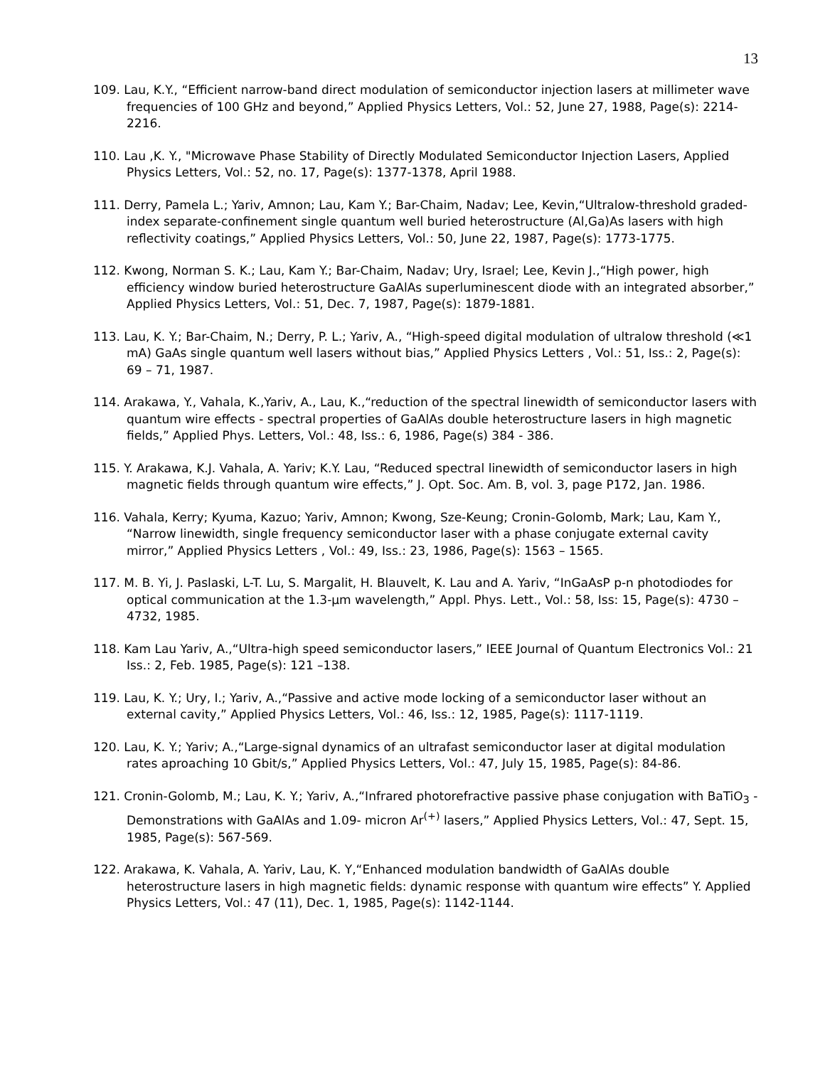13
109. Lau, K.Y., “Efficient narrow-band direct modulation of semiconductor injection lasers at millimeter wave frequencies of 100 GHz and beyond,” Applied Physics Letters, Vol.: 52, June 27, 1988, Page(s): 2214-2216.
110. Lau ,K. Y., "Microwave Phase Stability of Directly Modulated Semiconductor Injection Lasers, Applied Physics Letters, Vol.: 52, no. 17, Page(s): 1377-1378, April 1988.
111. Derry, Pamela L.; Yariv, Amnon; Lau, Kam Y.; Bar-Chaim, Nadav; Lee, Kevin,“Ultralow-threshold graded-index separate-confinement single quantum well buried heterostructure (Al,Ga)As lasers with high reflectivity coatings,” Applied Physics Letters, Vol.: 50, June 22, 1987, Page(s): 1773-1775.
112. Kwong, Norman S. K.; Lau, Kam Y.; Bar-Chaim, Nadav; Ury, Israel; Lee, Kevin J.,“High power, high efficiency window buried heterostructure GaAlAs superluminescent diode with an integrated absorber,” Applied Physics Letters, Vol.: 51, Dec. 7, 1987, Page(s): 1879-1881.
113. Lau, K. Y.; Bar-Chaim, N.; Derry, P. L.; Yariv, A., “High-speed digital modulation of ultralow threshold (≪1 mA) GaAs single quantum well lasers without bias,” Applied Physics Letters , Vol.: 51, Iss.: 2, Page(s): 69 – 71, 1987.
114. Arakawa, Y., Vahala, K.,Yariv, A., Lau, K.,“reduction of the spectral linewidth of semiconductor lasers with quantum wire effects - spectral properties of GaAlAs double heterostructure lasers in high magnetic fields,” Applied Phys. Letters, Vol.: 48, Iss.: 6, 1986, Page(s) 384 - 386.
115. Y. Arakawa, K.J. Vahala, A. Yariv; K.Y. Lau, “Reduced spectral linewidth of semiconductor lasers in high magnetic fields through quantum wire effects,” J. Opt. Soc. Am. B, vol. 3, page P172, Jan. 1986.
116. Vahala, Kerry; Kyuma, Kazuo; Yariv, Amnon; Kwong, Sze-Keung; Cronin-Golomb, Mark; Lau, Kam Y., “Narrow linewidth, single frequency semiconductor laser with a phase conjugate external cavity mirror,” Applied Physics Letters , Vol.: 49, Iss.: 23, 1986, Page(s): 1563 – 1565.
117. M. B. Yi, J. Paslaski, L-T. Lu, S. Margalit, H. Blauvelt, K. Lau and A. Yariv, “InGaAsP p-n photodiodes for optical communication at the 1.3-μm wavelength,” Appl. Phys. Lett., Vol.: 58, Iss: 15, Page(s): 4730 – 4732, 1985.
118. Kam Lau Yariv, A.,“Ultra-high speed semiconductor lasers,” IEEE Journal of Quantum Electronics Vol.: 21 Iss.: 2, Feb. 1985, Page(s): 121 –138.
119. Lau, K. Y.; Ury, I.; Yariv, A.,“Passive and active mode locking of a semiconductor laser without an external cavity,” Applied Physics Letters, Vol.: 46, Iss.: 12, 1985, Page(s): 1117-1119.
120. Lau, K. Y.; Yariv; A.,“Large-signal dynamics of an ultrafast semiconductor laser at digital modulation rates aproaching 10 Gbit/s,” Applied Physics Letters, Vol.: 47, July 15, 1985, Page(s): 84-86.
121. Cronin-Golomb, M.; Lau, K. Y.; Yariv, A.,“Infrared photorefractive passive phase conjugation with BaTiO<sub>3</sub> - Demonstrations with GaAlAs and 1.09- micron Ar<sup>(+)</sup> lasers,” Applied Physics Letters, Vol.: 47, Sept. 15, 1985, Page(s): 567-569.
122. Arakawa, K. Vahala, A. Yariv, Lau, K. Y,“Enhanced modulation bandwidth of GaAlAs double heterostructure lasers in high magnetic fields: dynamic response with quantum wire effects” Y. Applied Physics Letters, Vol.: 47 (11), Dec. 1, 1985, Page(s): 1142-1144.